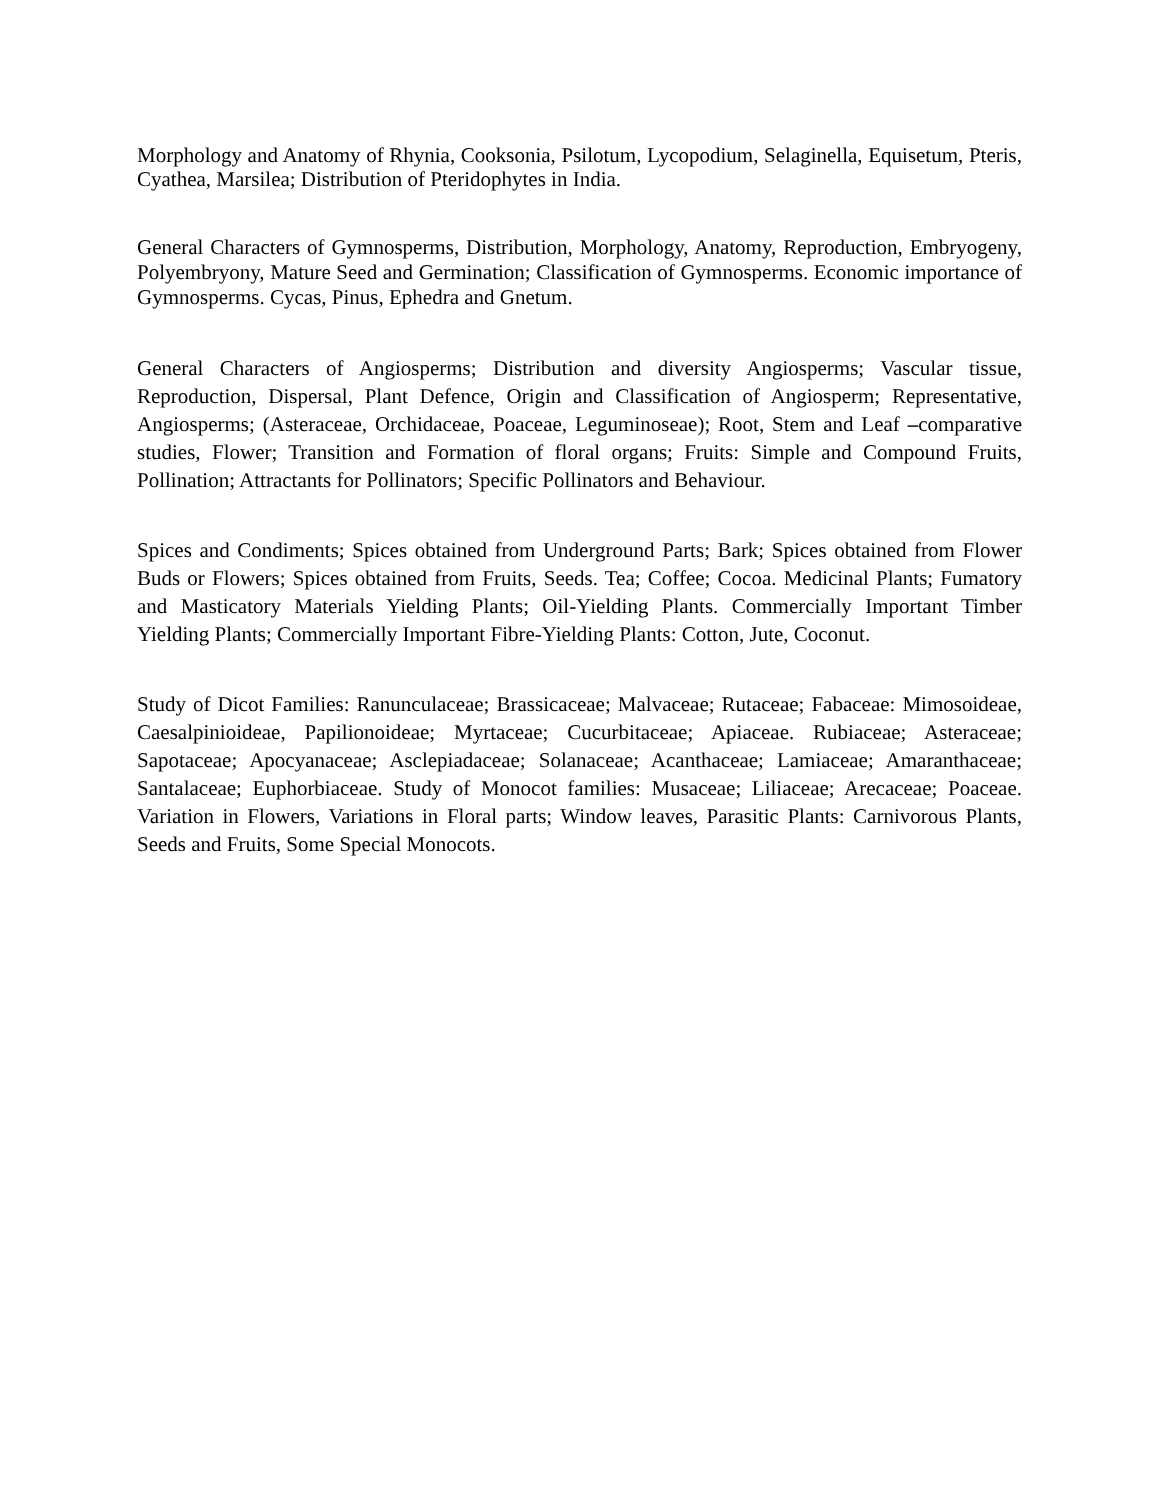Morphology and Anatomy of Rhynia, Cooksonia, Psilotum, Lycopodium, Selaginella, Equisetum, Pteris, Cyathea, Marsilea; Distribution of Pteridophytes in India.
General Characters of Gymnosperms, Distribution, Morphology, Anatomy, Reproduction, Embryogeny, Polyembryony, Mature Seed and Germination; Classification of Gymnosperms. Economic importance of Gymnosperms. Cycas, Pinus, Ephedra and Gnetum.
General Characters of Angiosperms; Distribution and diversity Angiosperms; Vascular tissue, Reproduction, Dispersal, Plant Defence, Origin and Classification of Angiosperm; Representative, Angiosperms; (Asteraceae, Orchidaceae, Poaceae, Leguminoseae); Root, Stem and Leaf –comparative studies, Flower; Transition and Formation of floral organs; Fruits: Simple and Compound Fruits, Pollination; Attractants for Pollinators; Specific Pollinators and Behaviour.
Spices and Condiments; Spices obtained from Underground Parts; Bark; Spices obtained from Flower Buds or Flowers; Spices obtained from Fruits, Seeds. Tea; Coffee; Cocoa. Medicinal Plants; Fumatory and Masticatory Materials Yielding Plants; Oil-Yielding Plants. Commercially Important Timber Yielding Plants; Commercially Important Fibre-Yielding Plants: Cotton, Jute, Coconut.
Study of Dicot Families: Ranunculaceae; Brassicaceae; Malvaceae; Rutaceae; Fabaceae: Mimosoideae, Caesalpinioideae, Papilionoideae; Myrtaceae; Cucurbitaceae; Apiaceae. Rubiaceae; Asteraceae; Sapotaceae; Apocyanaceae; Asclepiadaceae; Solanaceae; Acanthaceae; Lamiaceae; Amaranthaceae; Santalaceae; Euphorbiaceae. Study of Monocot families: Musaceae; Liliaceae; Arecaceae; Poaceae. Variation in Flowers, Variations in Floral parts; Window leaves, Parasitic Plants: Carnivorous Plants, Seeds and Fruits, Some Special Monocots.